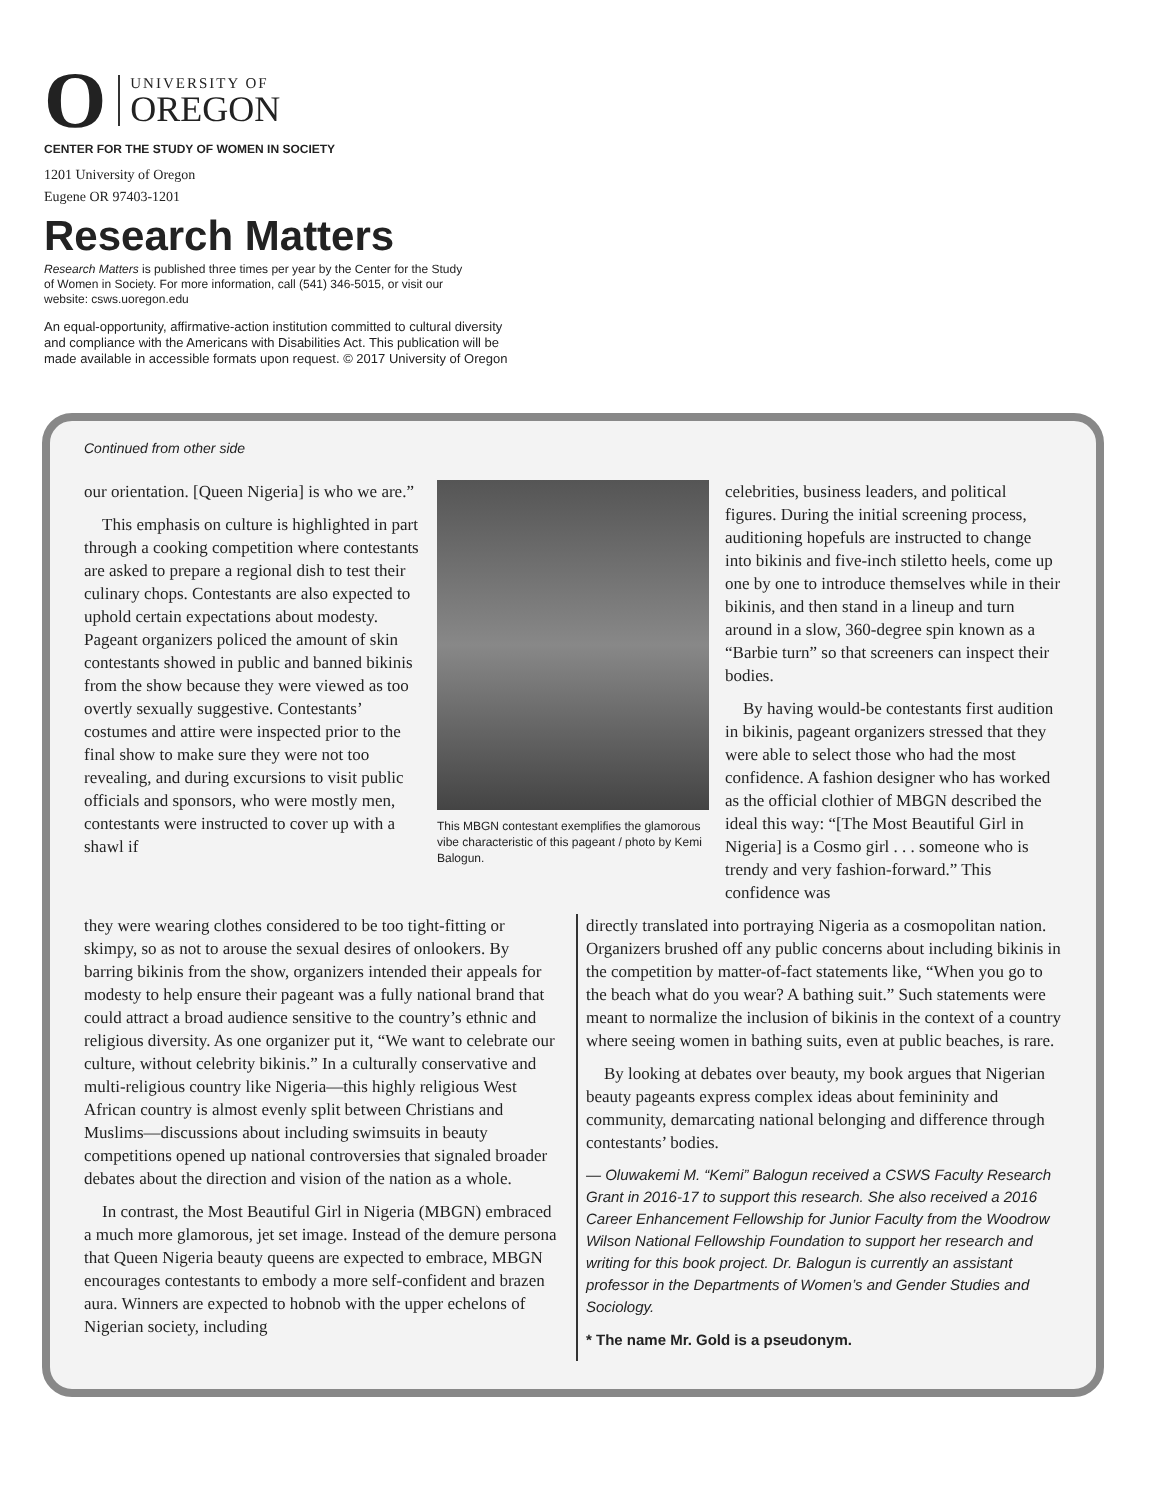O
UNIVERSITY OF
OREGON
CENTER FOR THE STUDY OF WOMEN IN SOCIETY
1201 University of Oregon
Eugene OR 97403-1201
Research Matters
Research Matters is published three times per year by the Center for the Study of Women in Society. For more information, call (541) 346-5015, or visit our website: csws.uoregon.edu
An equal-opportunity, affirmative-action institution committed to cultural diversity and compliance with the Americans with Disabilities Act. This publication will be made available in accessible formats upon request. © 2017 University of Oregon
Continued from other side
our orientation. [Queen Nigeria] is who we are.”
This emphasis on culture is highlighted in part through a cooking competition where contestants are asked to prepare a regional dish to test their culinary chops. Contestants are also expected to uphold certain expectations about modesty. Pageant organizers policed the amount of skin contestants showed in public and banned bikinis from the show because they were viewed as too overtly sexually suggestive. Contestants’ costumes and attire were inspected prior to the final show to make sure they were not too revealing, and during excursions to visit public officials and sponsors, who were mostly men, contestants were instructed to cover up with a shawl if
This MBGN contestant exemplifies the glamorous vibe characteristic of this pageant / photo by Kemi Balogun.
celebrities, business leaders, and political figures. During the initial screening process, auditioning hopefuls are instructed to change into bikinis and five-inch stiletto heels, come up one by one to introduce themselves while in their bikinis, and then stand in a lineup and turn around in a slow, 360-degree spin known as a “Barbie turn” so that screeners can inspect their bodies.
By having would-be contestants first audition in bikinis, pageant organizers stressed that they were able to select those who had the most confidence. A fashion designer who has worked as the official clothier of MBGN described the ideal this way: “[The Most Beautiful Girl in Nigeria] is a Cosmo girl . . . someone who is trendy and very fashion-forward.” This confidence was
they were wearing clothes considered to be too tight-fitting or skimpy, so as not to arouse the sexual desires of onlookers. By barring bikinis from the show, organizers intended their appeals for modesty to help ensure their pageant was a fully national brand that could attract a broad audience sensitive to the country’s ethnic and religious diversity. As one organizer put it, “We want to celebrate our culture, without celebrity bikinis.” In a culturally conservative and multi-religious country like Nigeria—this highly religious West African country is almost evenly split between Christians and Muslims—discussions about including swimsuits in beauty competitions opened up national controversies that signaled broader debates about the direction and vision of the nation as a whole.
In contrast, the Most Beautiful Girl in Nigeria (MBGN) embraced a much more glamorous, jet set image. Instead of the demure persona that Queen Nigeria beauty queens are expected to embrace, MBGN encourages contestants to embody a more self-confident and brazen aura. Winners are expected to hobnob with the upper echelons of Nigerian society, including
directly translated into portraying Nigeria as a cosmopolitan nation. Organizers brushed off any public concerns about including bikinis in the competition by matter-of-fact statements like, “When you go to the beach what do you wear? A bathing suit.” Such statements were meant to normalize the inclusion of bikinis in the context of a country where seeing women in bathing suits, even at public beaches, is rare.
By looking at debates over beauty, my book argues that Nigerian beauty pageants express complex ideas about femininity and community, demarcating national belonging and difference through contestants’ bodies.
— Oluwakemi M. “Kemi” Balogun received a CSWS Faculty Research Grant in 2016-17 to support this research. She also received a 2016 Career Enhancement Fellowship for Junior Faculty from the Woodrow Wilson National Fellowship Foundation to support her research and writing for this book project. Dr. Balogun is currently an assistant professor in the Departments of Women’s and Gender Studies and Sociology.
* The name Mr. Gold is a pseudonym.